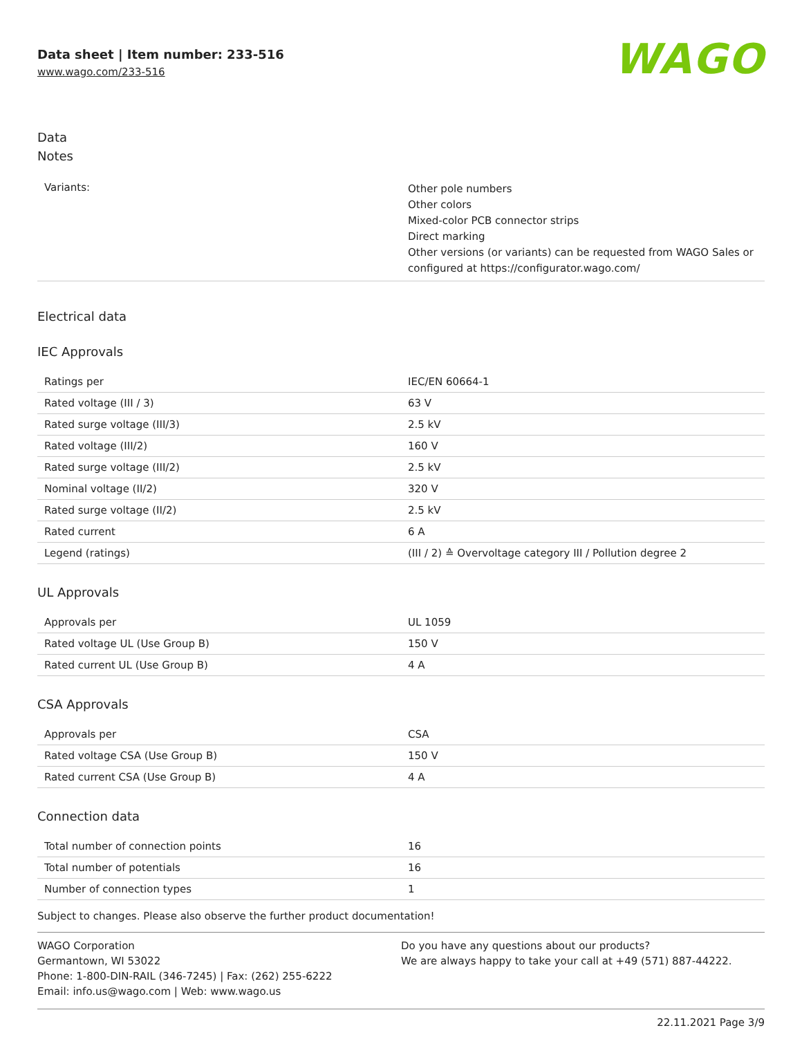Data sheet | Item number: 233-516
www.wago.com/233-516
WAGO
Data
Notes
| Variants: | Other pole numbers Other colors Mixed-color PCB connector strips Direct marking Other versions (or variants) can be requested from WAGO Sales or configured at https://configurator.wago.com/ |
Electrical data
IEC Approvals
| Ratings per | IEC/EN 60664-1 |
| Rated voltage (III / 3) | 63 V |
| Rated surge voltage (III/3) | 2.5 kV |
| Rated voltage (III/2) | 160 V |
| Rated surge voltage (III/2) | 2.5 kV |
| Nominal voltage (II/2) | 320 V |
| Rated surge voltage (II/2) | 2.5 kV |
| Rated current | 6 A |
| Legend (ratings) | (III / 2) ≙ Overvoltage category III / Pollution degree 2 |
UL Approvals
| Approvals per | UL 1059 |
| Rated voltage UL (Use Group B) | 150 V |
| Rated current UL (Use Group B) | 4 A |
CSA Approvals
| Approvals per | CSA |
| Rated voltage CSA (Use Group B) | 150 V |
| Rated current CSA (Use Group B) | 4 A |
Connection data
| Total number of connection points | 16 |
| Total number of potentials | 16 |
| Number of connection types | 1 |
Subject to changes. Please also observe the further product documentation!
WAGO Corporation
Germantown, WI 53022
Phone: 1-800-DIN-RAIL (346-7245) | Fax: (262) 255-6222
Email: info.us@wago.com | Web: www.wago.us
Do you have any questions about our products?
We are always happy to take your call at +49 (571) 887-44222.
22.11.2021 Page 3/9